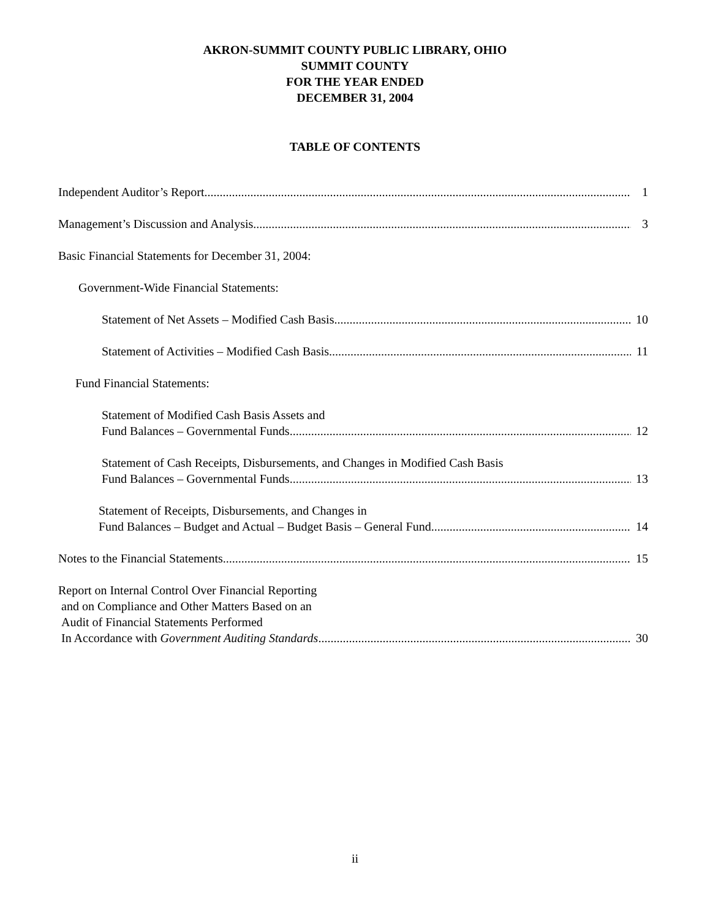AKRON-SUMMIT COUNTY PUBLIC LIBRARY, OHIO
SUMMIT COUNTY
FOR THE YEAR ENDED
DECEMBER 31, 2004
TABLE OF CONTENTS
Independent Auditor’s Report 1
Management’s Discussion and Analysis 3
Basic Financial Statements for December 31, 2004:
Government-Wide Financial Statements:
Statement of Net Assets – Modified Cash Basis 10
Statement of Activities – Modified Cash Basis 11
Fund Financial Statements:
Statement of Modified Cash Basis Assets and
Fund Balances – Governmental Funds 12
Statement of Cash Receipts, Disbursements, and Changes in Modified Cash Basis
Fund Balances – Governmental Funds 13
Statement of Receipts, Disbursements, and Changes in
Fund Balances – Budget and Actual – Budget Basis – General Fund 14
Notes to the Financial Statements 15
Report on Internal Control Over Financial Reporting
and on Compliance and Other Matters Based on an
Audit of Financial Statements Performed
In Accordance with Government Auditing Standards 30
ii